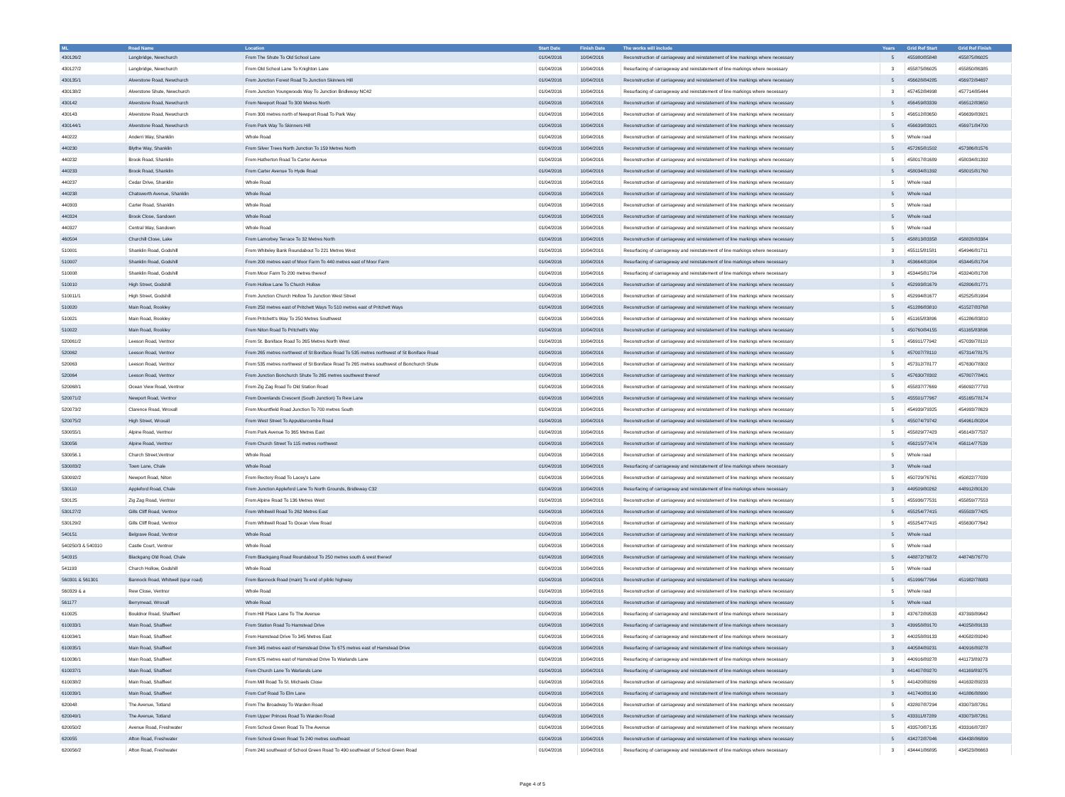| ML | Road Name | Location | Start Date | Finish Date | The works will include | Years | Grid Ref Start | Grid Ref Finish |
| --- | --- | --- | --- | --- | --- | --- | --- | --- |
| 430126/2 | Langbridge, Newchurch | From The Shute To Old School Lane | 01/04/2016 | 10/04/2016 | Reconstruction of carriageway and reinstatement of line markings where necessary | 5 | 455980/85848 | 455875/86025 |
| 430127/2 | Langbridge, Newchurch | From Old School Lane To Knighton Lane | 01/04/2016 | 10/04/2016 | Resurfacing of carriageway and reinstatement of line markings where necessary | 3 | 455875/86025 | 455850/86385 |
| 430135/1 | Alverstone Road, Newchurch | From Junction Forest Road To Junction Skinners Hill | 01/04/2016 | 10/04/2016 | Reconstruction of carriageway and reinstatement of line markings where necessary | 5 | 456628/84285 | 456972/84697 |
| 430138/2 | Alverstone Shute, Newchurch | From Junction Youngwoods Way To Junction Bridleway NC42 | 01/04/2016 | 10/04/2016 | Resurfacing of carriageway and reinstatement of line markings where necessary | 3 | 457452/84998 | 457714/85444 |
| 430142 | Alverstone Road, Newchurch | From Newport Road To 300 Metres North | 01/04/2016 | 10/04/2016 | Reconstruction of carriageway and reinstatement of line markings where necessary | 5 | 456459/83339 | 456512/83650 |
| 430143 | Alverstone Road, Newchurch | From 300 metres north of Newport Road To Park Way | 01/04/2016 | 10/04/2016 | Reconstruction of carriageway and reinstatement of line markings where necessary | 5 | 456512/83650 | 456639/83921 |
| 430144/1 | Alverstone Road, Newchurch | From Park Way To Skinners Hill | 01/04/2016 | 10/04/2016 | Reconstruction of carriageway and reinstatement of line markings where necessary | 5 | 456639/83921 | 456971/84700 |
| 440222 | Anderri Way, Shanklin | Whole Road | 01/04/2016 | 10/04/2016 | Reconstruction of carriageway and reinstatement of line markings where necessary | 5 | Whole road | |
| 440230 | Blythe Way, Shanklin | From Silver Trees North Junction To 159 Metres North | 01/04/2016 | 10/04/2016 | Reconstruction of carriageway and reinstatement of line markings where necessary | 5 | 457265/81502 | 457386/81576 |
| 440232 | Brook Road, Shanklin | From Hatherton Road To Carter Avenue | 01/04/2016 | 10/04/2016 | Reconstruction of carriageway and reinstatement of line markings where necessary | 5 | 458017/81689 | 458034/81392 |
| 440233 | Brook Road, Shanklin | From Carter Avenue To Hyde Road | 01/04/2016 | 10/04/2016 | Reconstruction of carriageway and reinstatement of line markings where necessary | 5 | 458034/81392 | 458015/81760 |
| 440237 | Cedar Drive, Shanklin | Whole Road | 01/04/2016 | 10/04/2016 | Reconstruction of carriageway and reinstatement of line markings where necessary | 5 | Whole road | |
| 440238 | Chatsworth Avenue, Shanklin | Whole Road | 01/04/2016 | 10/04/2016 | Reconstruction of carriageway and reinstatement of line markings where necessary | 5 | Whole road | |
| 440303 | Carter Road, Shanklin | Whole Road | 01/04/2016 | 10/04/2016 | Reconstruction of carriageway and reinstatement of line markings where necessary | 5 | Whole road | |
| 440324 | Brook Close, Sandown | Whole Road | 01/04/2016 | 10/04/2016 | Reconstruction of carriageway and reinstatement of line markings where necessary | 5 | Whole road | |
| 440327 | Central Way, Sandown | Whole Road | 01/04/2016 | 10/04/2016 | Reconstruction of carriageway and reinstatement of line markings where necessary | 5 | Whole road | |
| 460504 | Churchill Close, Lake | From Lamorbey Terrace To 32 Metres North | 01/04/2016 | 10/04/2016 | Reconstruction of carriageway and reinstatement of line markings where necessary | 5 | 458813/83358 | 458828/83384 |
| 510001 | Shanklin Road, Godshill | From Whiteley Bank Roundabout To 221 Metres West | 01/04/2016 | 10/04/2016 | Resurfacing of carriageway and reinstatement of line markings where necessary | 3 | 455115/81581 | 454946/81711 |
| 510007 | Shanklin Road, Godshill | From 200 metres east of Moor Farm To 440 metres east of Moor Farm | 01/04/2016 | 10/04/2016 | Resurfacing of carriageway and reinstatement of line markings where necessary | 3 | 453664/81804 | 453445/81704 |
| 510008 | Shanklin Road, Godshill | From Moor Farm To 200 metres thereof | 01/04/2016 | 10/04/2016 | Resurfacing of carriageway and reinstatement of line markings where necessary | 3 | 453445/81704 | 453240/81708 |
| 510010 | High Street, Godshill | From Hollow Lane To Church Hollow | 01/04/2016 | 10/04/2016 | Reconstruction of carriageway and reinstatement of line markings where necessary | 5 | 452993/81679 | 452806/81771 |
| 510011/1 | High Street, Godshill | From Junction Church Hollow To Junction West Street | 01/04/2016 | 10/04/2016 | Reconstruction of carriageway and reinstatement of line markings where necessary | 5 | 452994/81677 | 452525/81994 |
| 510020 | Main Road, Rookley | From 250 metres east of Pritchett Ways To 510 metres east of Pritchett Ways | 01/04/2016 | 10/04/2016 | Reconstruction of carriageway and reinstatement of line markings where necessary | 5 | 451286/83810 | 451527/83768 |
| 510021 | Main Road, Rookley | From Pritchett's Way To 250 Metres Southwest | 01/04/2016 | 10/04/2016 | Reconstruction of carriageway and reinstatement of line markings where necessary | 5 | 451165/83896 | 451286/83810 |
| 510022 | Main Road, Rookley | From Niton Road To Pritchett's Way | 01/04/2016 | 10/04/2016 | Reconstruction of carriageway and reinstatement of line markings where necessary | 5 | 450760/84155 | 451165/83896 |
| 520061/2 | Leeson Road, Ventnor | From St. Boniface Road To 265 Metres North West | 01/04/2016 | 10/04/2016 | Reconstruction of carriageway and reinstatement of line markings where necessary | 5 | 456911/77942 | 457039/78110 |
| 520062 | Leeson Road, Ventnor | From 265 metres northwest of St Boniface Road To 535 metres northwest of St Boniface Road | 01/04/2016 | 10/04/2016 | Reconstruction of carriageway and reinstatement of line markings where necessary | 5 | 457007/78110 | 457314/78175 |
| 520063 | Leeson Road, Ventnor | From 535 metres northwest of St Boniface Road To 265 metres southwest of Bonchurch Shute | 01/04/2016 | 10/04/2016 | Reconstruction of carriageway and reinstatement of line markings where necessary | 5 | 457312/78177 | 457630/78302 |
| 520064 | Leeson Road, Ventnor | From Junction Bonchurch Shute To 265 metres southwest thereof | 01/04/2016 | 10/04/2016 | Reconstruction of carriageway and reinstatement of line markings where necessary | 5 | 457630/78302 | 457807/78401 |
| 520068/1 | Ocean View Road, Ventnor | From Zig Zag Road To Old Station Road | 01/04/2016 | 10/04/2016 | Reconstruction of carriageway and reinstatement of line markings where necessary | 5 | 455837/77669 | 456092/77793 |
| 520071/2 | Newport Road, Ventnor | From Downlands Crescent (South Junction) To Rew Lane | 01/04/2016 | 10/04/2016 | Reconstruction of carriageway and reinstatement of line markings where necessary | 5 | 455501/77967 | 455165/78174 |
| 520073/2 | Clarence Road, Wroxall | From Mountfield Road Junction To 700 metres South | 01/04/2016 | 10/04/2016 | Reconstruction of carriageway and reinstatement of line markings where necessary | 5 | 454939/79325 | 454993/78629 |
| 520075/2 | High Street, Wroxall | From West Street To Appuldurcombe Road | 01/04/2016 | 10/04/2016 | Reconstruction of carriageway and reinstatement of line markings where necessary | 5 | 455074/79742 | 454961/80204 |
| 530055/1 | Alpine Road, Ventnor | From Park Avenue To 365 Metres East | 01/04/2016 | 10/04/2016 | Reconstruction of carriageway and reinstatement of line markings where necessary | 5 | 455829/77423 | 456143/77537 |
| 530056 | Alpine Road, Ventnor | From Church Street To 115 metres northwest | 01/04/2016 | 10/04/2016 | Reconstruction of carriageway and reinstatement of line markings where necessary | 5 | 456215/77474 | 456114/77539 |
| 530056.1 | Church Street,Ventnor | Whole Road | 01/04/2016 | 10/04/2016 | Reconstruction of carriageway and reinstatement of line markings where necessary | 5 | Whole road | |
| 530083/2 | Town Lane, Chale | Whole Road | 01/04/2016 | 10/04/2016 | Resurfacing of carriageway and reinstatement of line markings where necessary | 3 | Whole road | |
| 530092/2 | Newport Road, Niton | From Rectory Road To Lacey's Lane | 01/04/2016 | 10/04/2016 | Reconstruction of carriageway and reinstatement of line markings where necessary | 5 | 450729/76761 | 450822/77039 |
| 530110 | Appleford Road, Chale | From Junction Appleford Lane To North Grounds, Bridleway C32 | 01/04/2016 | 10/04/2016 | Resurfacing of carriageway and reinstatement of line markings where necessary | 3 | 449509/80262 | 448912/80120 |
| 530125 | Zig Zag Road, Ventnor | From Alpine Road To 136 Metres West | 01/04/2016 | 10/04/2016 | Reconstruction of carriageway and reinstatement of line markings where necessary | 5 | 455936/77531 | 455859/77553 |
| 530127/2 | Gills Cliff Road, Ventnor | From Whitwell Road To 262 Metres East | 01/04/2016 | 10/04/2016 | Reconstruction of carriageway and reinstatement of line markings where necessary | 5 | 455254/77415 | 455503/77425 |
| 530129/2 | Gills Cliff Road, Ventnor | From Whitwell Road To Ocean View Road | 01/04/2016 | 10/04/2016 | Reconstruction of carriageway and reinstatement of line markings where necessary | 5 | 455254/77415 | 455630/77642 |
| 540151 | Belgrave Road, Ventnor | Whole Road | 01/04/2016 | 10/04/2016 | Reconstruction of carriageway and reinstatement of line markings where necessary | 5 | Whole road | |
| 540250/3 & 540310 | Castle Court, Ventnor | Whole Road | 01/04/2016 | 10/04/2016 | Reconstruction of carriageway and reinstatement of line markings where necessary | 5 | Whole road | |
| 540315 | Blackgang Old Road, Chale | From Blackgang Road Roundabout To 250 metres south & west thereof | 01/04/2016 | 10/04/2016 | Reconstruction of carriageway and reinstatement of line markings where necessary | 5 | 448872/76872 | 448748/76770 |
| 541193 | Church Hollow, Godshill | Whole Road | 01/04/2016 | 10/04/2016 | Reconstruction of carriageway and reinstatement of line markings where necessary | 5 | Whole road | |
| 560301 & 561301 | Bannock Road, Whitwell (spur road) | From Bannock Road (main) To end of piblic highway | 01/04/2016 | 10/04/2016 | Reconstruction of carriageway and reinstatement of line markings where necessary | 5 | 451996/77964 | 451982/78083 |
| 560329 & a | Rew Close, Ventnor | Whole Road | 01/04/2016 | 10/04/2016 | Reconstruction of carriageway and reinstatement of line markings where necessary | 5 | Whole road | |
| 561177 | Berrymead, Wroxall | Whole Road | 01/04/2016 | 10/04/2016 | Reconstruction of carriageway and reinstatement of line markings where necessary | 5 | Whole road | |
| 610025 | Bouldnor Road, Shalfleet | From Hill Place Lane To The Avenue | 01/04/2016 | 10/04/2016 | Resurfacing of carriageway and reinstatement of line markings where necessary | 3 | 437672/89533 | 437393/89642 |
| 610033/1 | Main Road, Shalfleet | From Station Road To Hamstead Drive | 01/04/2016 | 10/04/2016 | Resurfacing of carriageway and reinstatement of line markings where necessary | 3 | 439958/89170 | 440258/89133 |
| 610034/1 | Main Road, Shalfleet | From Hamstead Drive To 345 Metres East | 01/04/2016 | 10/04/2016 | Resurfacing of carriageway and reinstatement of line markings where necessary | 3 | 440258/89133 | 440582/89240 |
| 610035/1 | Main Road, Shalfleet | From 345 metres east of Hamstead Drive To 675 metres east of Hamstead Drive | 01/04/2016 | 10/04/2016 | Resurfacing of carriageway and reinstatement of line markings where necessary | 3 | 440584/89231 | 440916/89278 |
| 610036/1 | Main Road, Shalfleet | From 675 metres east of Hamstead Drive To Warlands Lane | 01/04/2016 | 10/04/2016 | Resurfacing of carriageway and reinstatement of line markings where necessary | 3 | 440916/89278 | 441173/89273 |
| 610037/1 | Main Road, Shalfleet | From Church Lane To Warlands Lane | 01/04/2016 | 10/04/2016 | Resurfacing of carriageway and reinstatement of line markings where necessary | 3 | 441407/89270 | 441169/89275 |
| 610038/2 | Main Road, Shalfleet | From Mill Road To St. Michaels Close | 01/04/2016 | 10/04/2016 | Reconstruction of carriageway and reinstatement of line markings where necessary | 5 | 441420/89269 | 441632/89233 |
| 610039/1 | Main Road, Shalfleet | From Corf Road To Elm Lane | 01/04/2016 | 10/04/2016 | Resurfacing of carriageway and reinstatement of line markings where necessary | 3 | 441740/89190 | 441886/88990 |
| 620048 | The Avenue, Totland | From The Broadway To Warden Road | 01/04/2016 | 10/04/2016 | Reconstruction of carriageway and reinstatement of line markings where necessary | 5 | 432807/87294 | 433073/87261 |
| 620049/1 | The Avenue, Totland | From Upper Princes Road To Warden Road | 01/04/2016 | 10/04/2016 | Reconstruction of carriageway and reinstatement of line markings where necessary | 5 | 433311/87289 | 433073/87261 |
| 620050/2 | Avenue Road, Freshwater | From School Green Road To The Avenue | 01/04/2016 | 10/04/2016 | Reconstruction of carriageway and reinstatement of line markings where necessary | 5 | 433570/87135 | 433316/87287 |
| 620055 | Afton Road, Freshwater | From School Green Road To 240 metres southeast | 01/04/2016 | 10/04/2016 | Reconstruction of carriageway and reinstatement of line markings where necessary | 5 | 434272/87046 | 434438/86899 |
| 620056/2 | Afton Road, Freshwater | From 240 southeast of School Green Road To 490 southeast of School Green Road | 01/04/2016 | 10/04/2016 | Resurfacing of carriageway and reinstatement of line markings where necessary | 3 | 434441/86895 | 434523/86663 |
Page 4 of 5